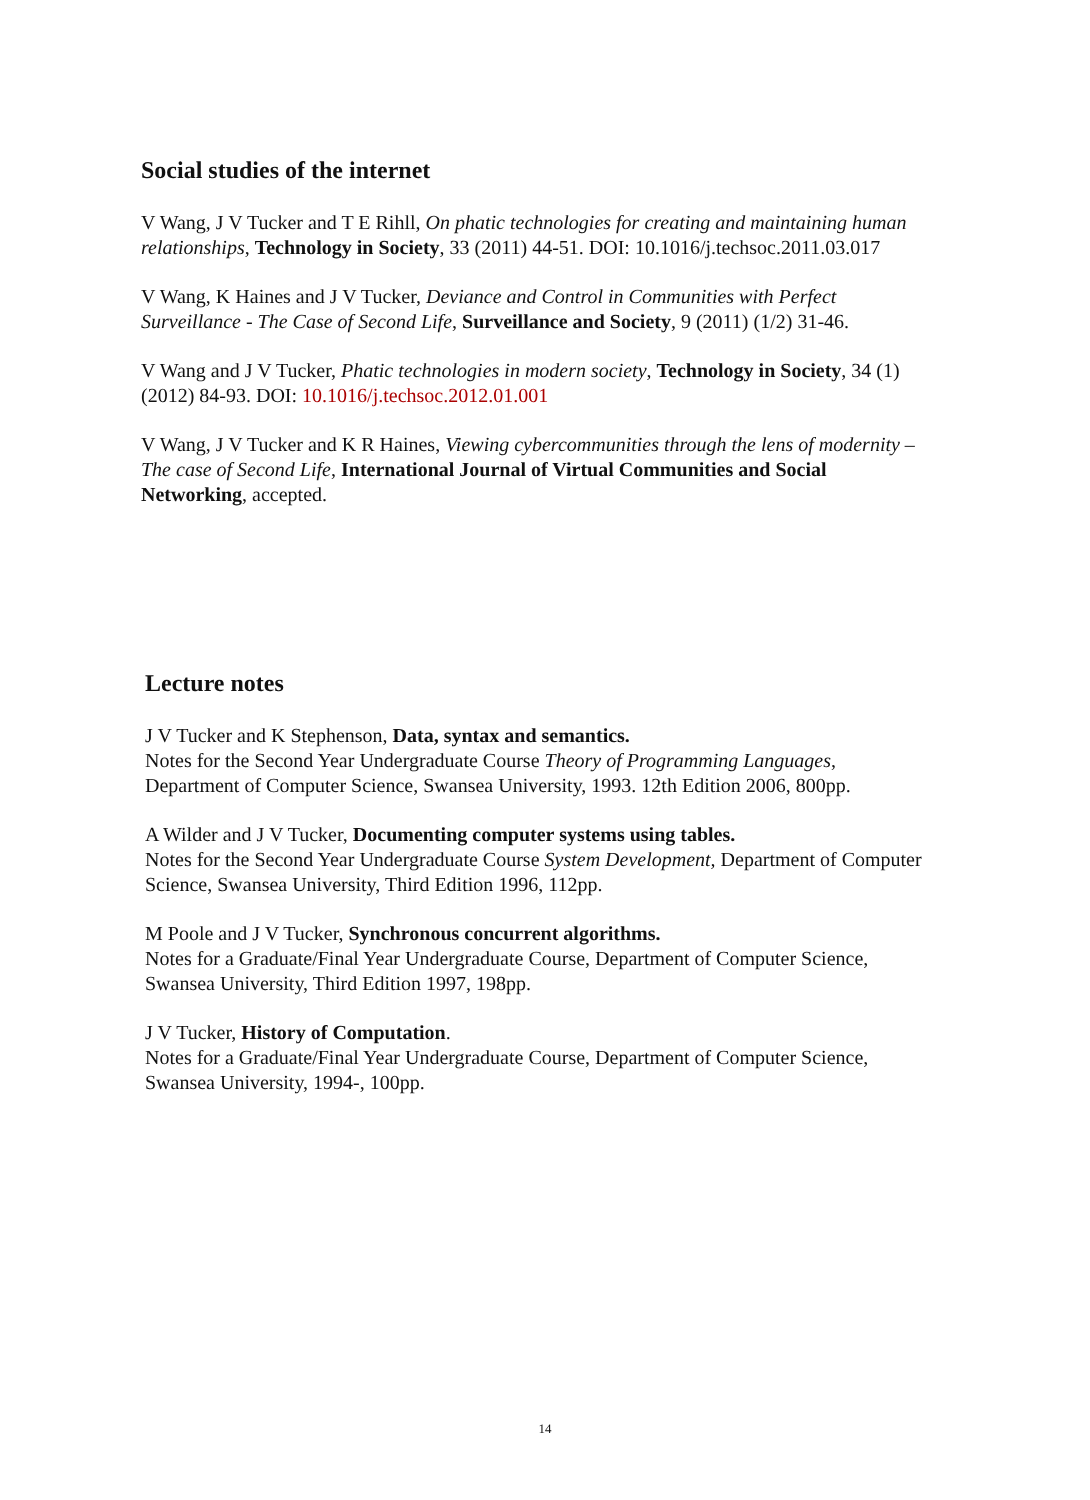Social studies of the internet
V Wang, J V Tucker and T E Rihll, On phatic technologies for creating and maintaining human relationships, Technology in Society, 33 (2011) 44-51. DOI: 10.1016/j.techsoc.2011.03.017
V Wang, K Haines and J V Tucker, Deviance and Control in Communities with Perfect Surveillance - The Case of Second Life, Surveillance and Society, 9 (2011) (1/2) 31-46.
V Wang and J V Tucker, Phatic technologies in modern society, Technology in Society, 34 (1) (2012) 84-93. DOI: 10.1016/j.techsoc.2012.01.001
V Wang, J V Tucker and K R Haines, Viewing cybercommunities through the lens of modernity – The case of Second Life, International Journal of Virtual Communities and Social Networking, accepted.
Lecture notes
J V Tucker and K Stephenson, Data, syntax and semantics.
Notes for the Second Year Undergraduate Course Theory of Programming Languages, Department of Computer Science, Swansea University, 1993. 12th Edition 2006, 800pp.
A Wilder and J V Tucker, Documenting computer systems using tables.
Notes for the Second Year Undergraduate Course System Development, Department of Computer Science, Swansea University, Third Edition 1996, 112pp.
M Poole and J V Tucker, Synchronous concurrent algorithms.
Notes for a Graduate/Final Year Undergraduate Course, Department of Computer Science, Swansea University, Third Edition 1997, 198pp.
J V Tucker, History of Computation.
Notes for a Graduate/Final Year Undergraduate Course, Department of Computer Science, Swansea University, 1994-, 100pp.
14